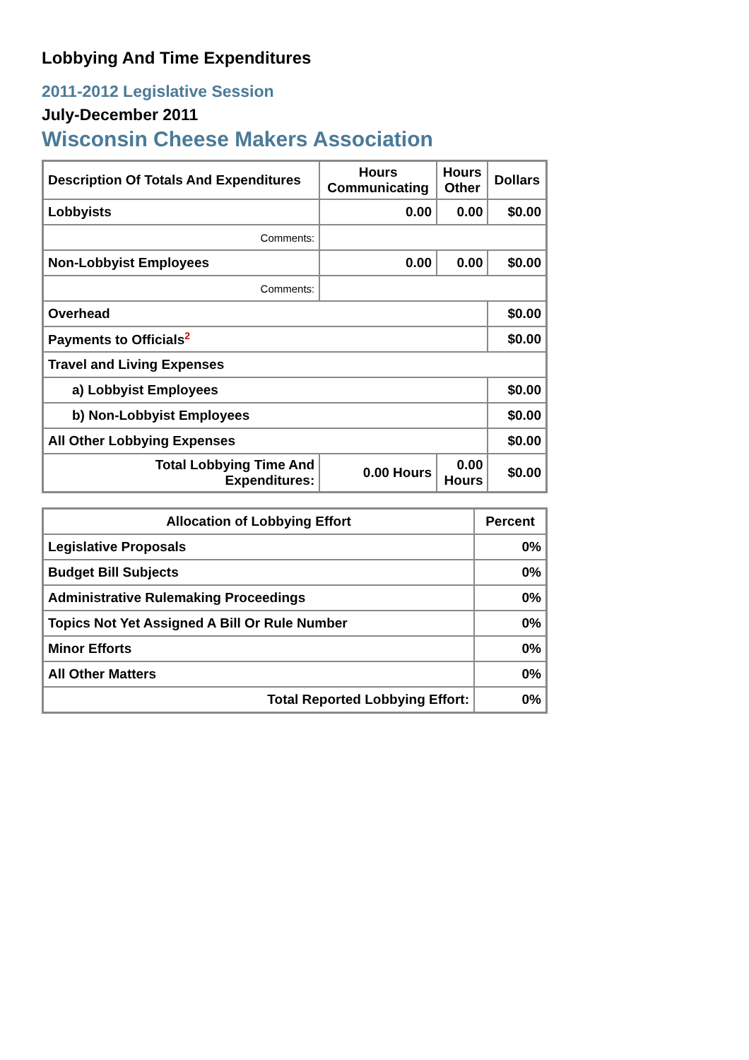Lobbying And Time Expenditures
2011-2012 Legislative Session
July-December 2011
Wisconsin Cheese Makers Association
| Description Of Totals And Expenditures | Hours Communicating | Hours Other | Dollars |
| --- | --- | --- | --- |
| Lobbyists | 0.00 | 0.00 | $0.00 |
| Comments: | | | |
| Non-Lobbyist Employees | 0.00 | 0.00 | $0.00 |
| Comments: | | | |
| Overhead | | | $0.00 |
| Payments to Officials<sup>2</sup> | | | $0.00 |
| Travel and Living Expenses | | | |
| a) Lobbyist Employees | | | $0.00 |
| b) Non-Lobbyist Employees | | | $0.00 |
| All Other Lobbying Expenses | | | $0.00 |
| Total Lobbying Time And Expenditures: | 0.00 Hours | 0.00 Hours | $0.00 |
| Allocation of Lobbying Effort | Percent |
| --- | --- |
| Legislative Proposals | 0% |
| Budget Bill Subjects | 0% |
| Administrative Rulemaking Proceedings | 0% |
| Topics Not Yet Assigned A Bill Or Rule Number | 0% |
| Minor Efforts | 0% |
| All Other Matters | 0% |
| Total Reported Lobbying Effort: | 0% |